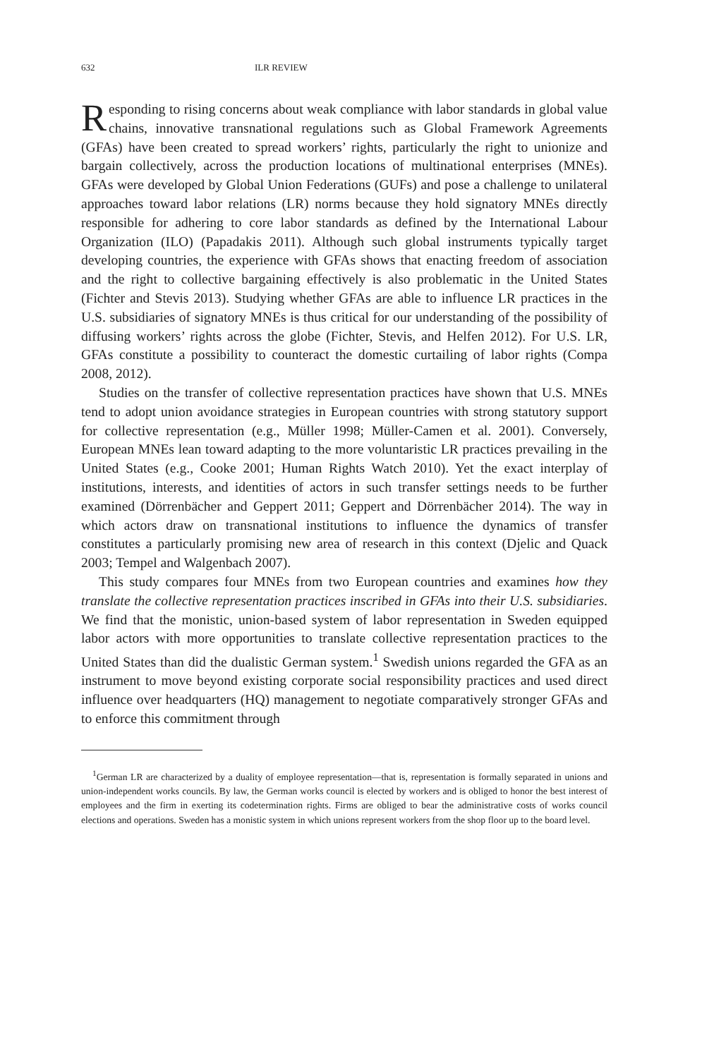632 ILR REVIEW
Responding to rising concerns about weak compliance with labor standards in global value chains, innovative transnational regulations such as Global Framework Agreements (GFAs) have been created to spread workers’ rights, particularly the right to unionize and bargain collectively, across the production locations of multinational enterprises (MNEs). GFAs were developed by Global Union Federations (GUFs) and pose a challenge to unilateral approaches toward labor relations (LR) norms because they hold signatory MNEs directly responsible for adhering to core labor standards as defined by the International Labour Organization (ILO) (Papadakis 2011). Although such global instruments typically target developing countries, the experience with GFAs shows that enacting freedom of association and the right to collective bargaining effectively is also problematic in the United States (Fichter and Stevis 2013). Studying whether GFAs are able to influence LR practices in the U.S. subsidiaries of signatory MNEs is thus critical for our understanding of the possibility of diffusing workers’ rights across the globe (Fichter, Stevis, and Helfen 2012). For U.S. LR, GFAs constitute a possibility to counteract the domestic curtailing of labor rights (Compa 2008, 2012).
Studies on the transfer of collective representation practices have shown that U.S. MNEs tend to adopt union avoidance strategies in European countries with strong statutory support for collective representation (e.g., Müller 1998; Müller-Camen et al. 2001). Conversely, European MNEs lean toward adapting to the more voluntaristic LR practices prevailing in the United States (e.g., Cooke 2001; Human Rights Watch 2010). Yet the exact interplay of institutions, interests, and identities of actors in such transfer settings needs to be further examined (Dörrenbächer and Geppert 2011; Geppert and Dörrenbächer 2014). The way in which actors draw on transnational institutions to influence the dynamics of transfer constitutes a particularly promising new area of research in this context (Djelic and Quack 2003; Tempel and Walgenbach 2007).
This study compares four MNEs from two European countries and examines how they translate the collective representation practices inscribed in GFAs into their U.S. subsidiaries. We find that the monistic, union-based system of labor representation in Sweden equipped labor actors with more opportunities to translate collective representation practices to the United States than did the dualistic German system.<sup>1</sup> Swedish unions regarded the GFA as an instrument to move beyond existing corporate social responsibility practices and used direct influence over headquarters (HQ) management to negotiate comparatively stronger GFAs and to enforce this commitment through
<sup>1</sup> German LR are characterized by a duality of employee representation—that is, representation is formally separated in unions and union-independent works councils. By law, the German works council is elected by workers and is obliged to honor the best interest of employees and the firm in exerting its codetermination rights. Firms are obliged to bear the administrative costs of works council elections and operations. Sweden has a monistic system in which unions represent workers from the shop floor up to the board level.